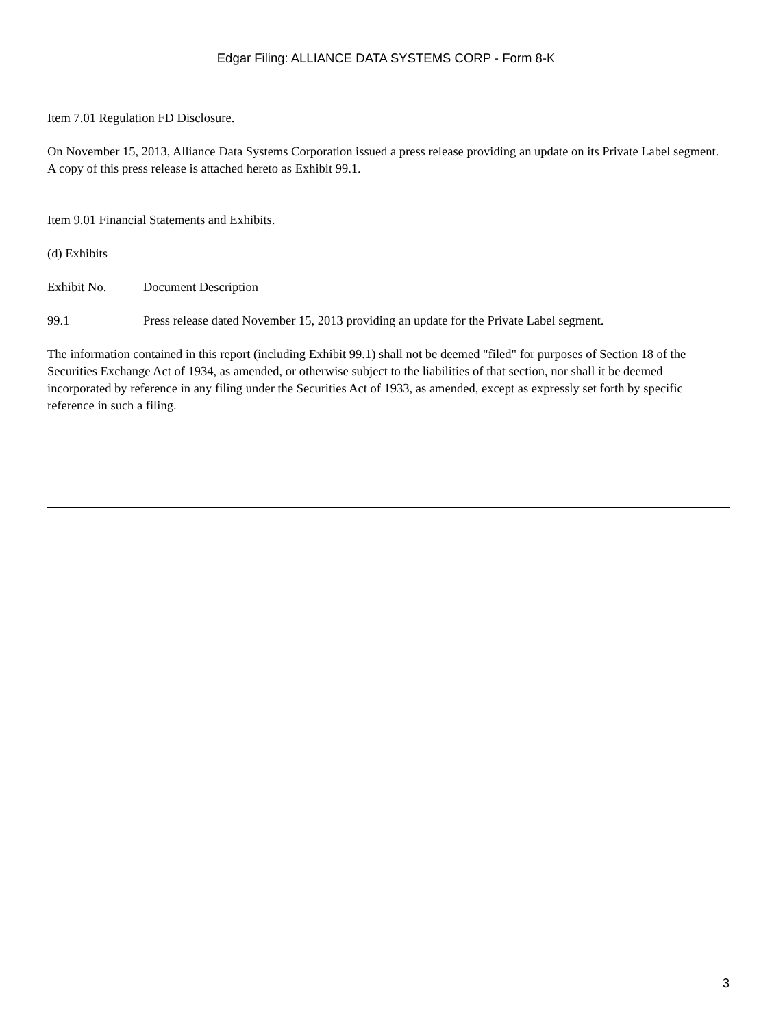Edgar Filing: ALLIANCE DATA SYSTEMS CORP - Form 8-K
Item 7.01 Regulation FD Disclosure.
On November 15, 2013, Alliance Data Systems Corporation issued a press release providing an update on its Private Label segment. A copy of this press release is attached hereto as Exhibit 99.1.
Item 9.01 Financial Statements and Exhibits.
(d) Exhibits
| Exhibit No. | Document Description |
| --- | --- |
| 99.1 | Press release dated November 15, 2013 providing an update for the Private Label segment. |
The information contained in this report (including Exhibit 99.1) shall not be deemed "filed" for purposes of Section 18 of the Securities Exchange Act of 1934, as amended, or otherwise subject to the liabilities of that section, nor shall it be deemed incorporated by reference in any filing under the Securities Act of 1933, as amended, except as expressly set forth by specific reference in such a filing.
3